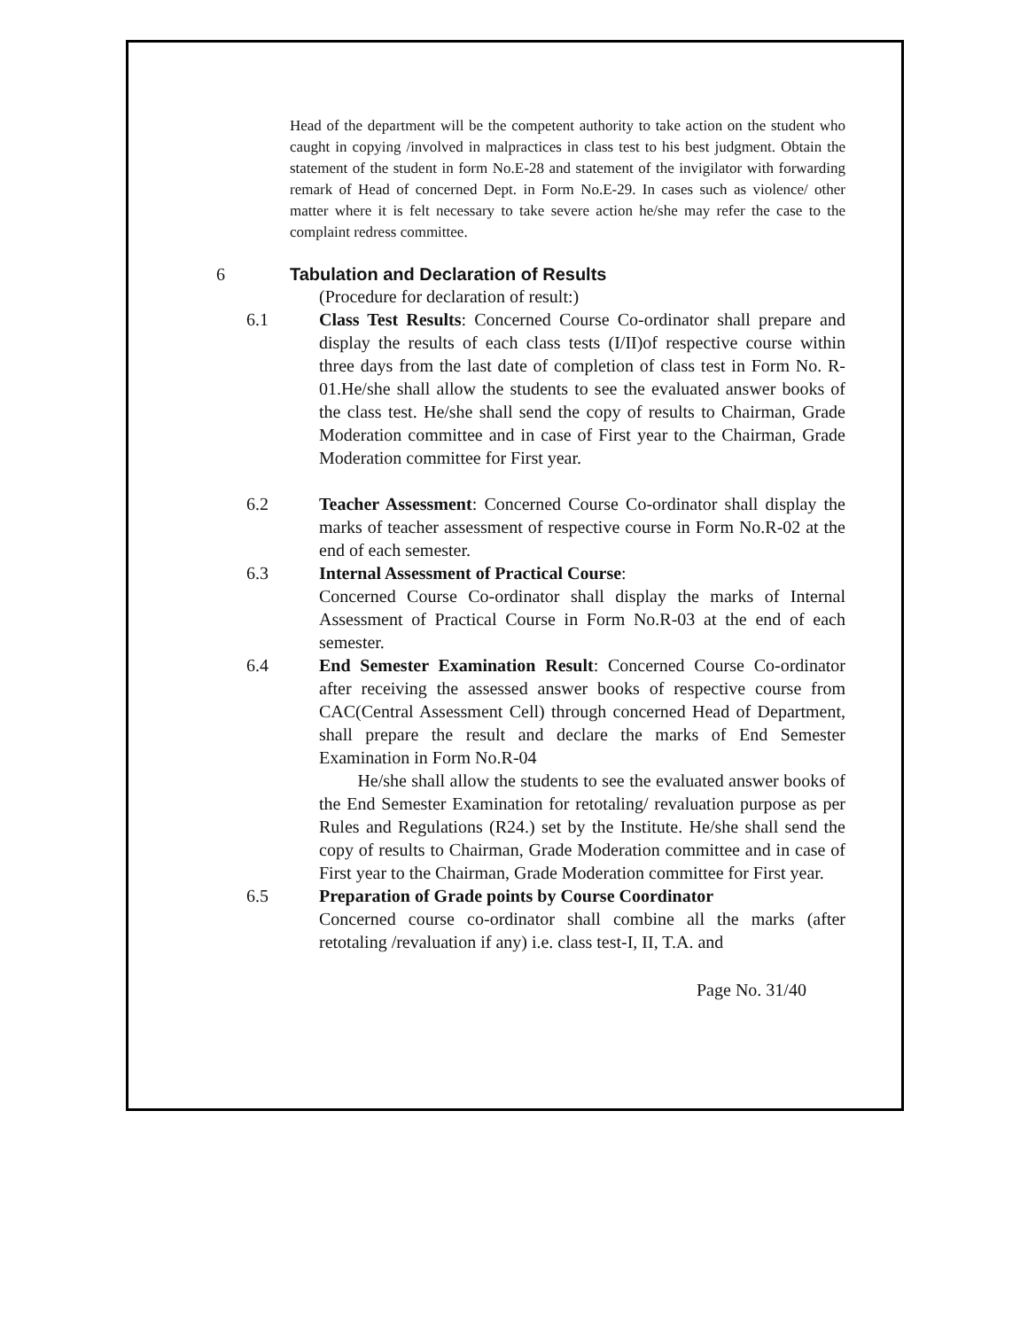Head of the department will be the competent authority to take action on the student who caught in copying /involved in malpractices in class test to his best judgment. Obtain the statement of the student in form No.E-28 and statement of the invigilator with forwarding remark of Head of concerned Dept. in Form No.E-29. In cases such as violence/ other matter where it is felt necessary to take severe action he/she may refer the case to the complaint redress committee.
6 Tabulation and Declaration of Results
(Procedure for declaration of result:)
6.1 Class Test Results: Concerned Course Co-ordinator shall prepare and display the results of each class tests (I/II)of respective course within three days from the last date of completion of class test in Form No. R-01.He/she shall allow the students to see the evaluated answer books of the class test. He/she shall send the copy of results to Chairman, Grade Moderation committee and in case of First year to the Chairman, Grade Moderation committee for First year.
6.2 Teacher Assessment: Concerned Course Co-ordinator shall display the marks of teacher assessment of respective course in Form No.R-02 at the end of each semester.
6.3 Internal Assessment of Practical Course:
Concerned Course Co-ordinator shall display the marks of Internal Assessment of Practical Course in Form No.R-03 at the end of each semester.
6.4 End Semester Examination Result: Concerned Course Co-ordinator after receiving the assessed answer books of respective course from CAC(Central Assessment Cell) through concerned Head of Department, shall prepare the result and declare the marks of End Semester Examination in Form No.R-04
He/she shall allow the students to see the evaluated answer books of the End Semester Examination for retotaling/ revaluation purpose as per Rules and Regulations (R24.) set by the Institute. He/she shall send the copy of results to Chairman, Grade Moderation committee and in case of First year to the Chairman, Grade Moderation committee for First year.
6.5 Preparation of Grade points by Course Coordinator
Concerned course co-ordinator shall combine all the marks (after retotaling /revaluation if any) i.e. class test-I, II, T.A. and
Page No. 31/40